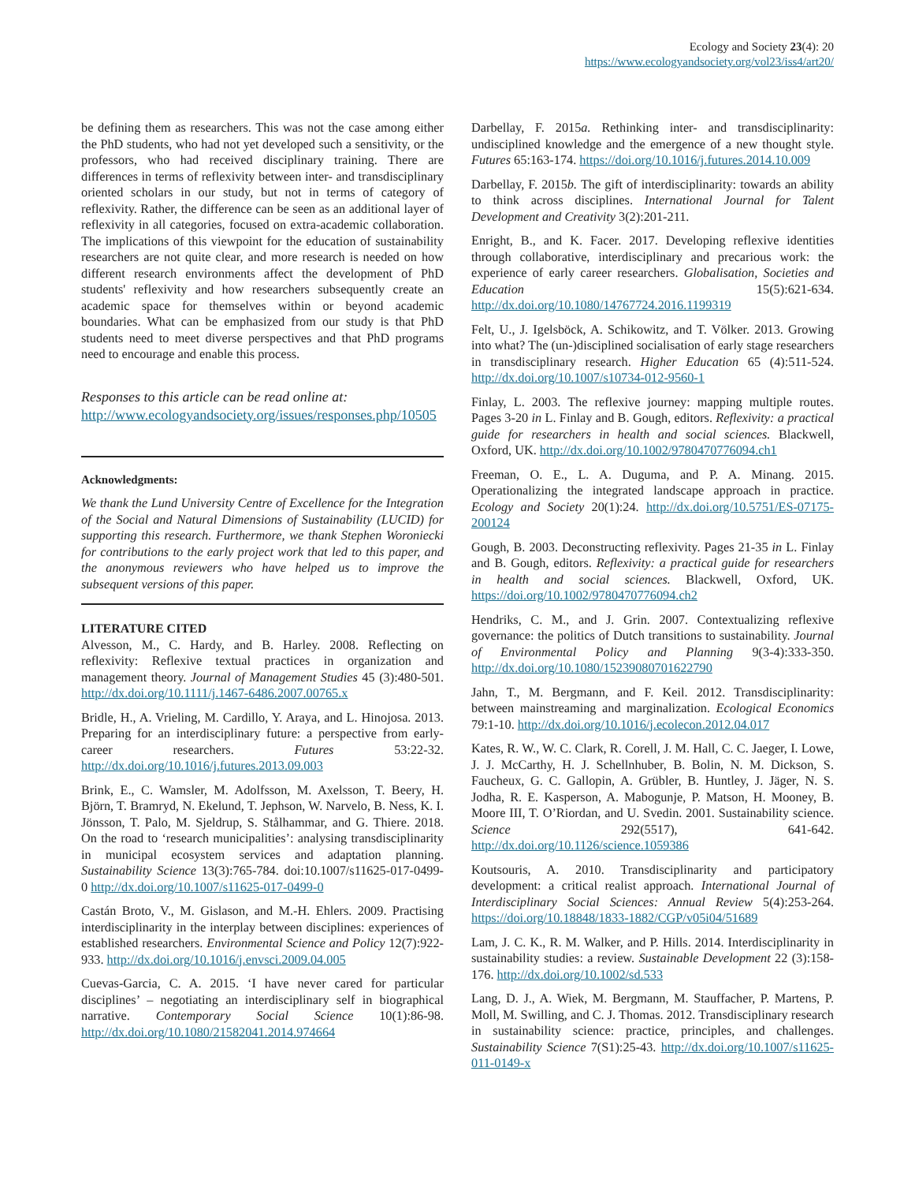Ecology and Society 23(4): 20
https://www.ecologyandsociety.org/vol23/iss4/art20/
be defining them as researchers. This was not the case among either the PhD students, who had not yet developed such a sensitivity, or the professors, who had received disciplinary training. There are differences in terms of reflexivity between inter- and transdisciplinary oriented scholars in our study, but not in terms of category of reflexivity. Rather, the difference can be seen as an additional layer of reflexivity in all categories, focused on extra-academic collaboration. The implications of this viewpoint for the education of sustainability researchers are not quite clear, and more research is needed on how different research environments affect the development of PhD students' reflexivity and how researchers subsequently create an academic space for themselves within or beyond academic boundaries. What can be emphasized from our study is that PhD students need to meet diverse perspectives and that PhD programs need to encourage and enable this process.
Responses to this article can be read online at:
http://www.ecologyandsociety.org/issues/responses.php/10505
Acknowledgments:
We thank the Lund University Centre of Excellence for the Integration of the Social and Natural Dimensions of Sustainability (LUCID) for supporting this research. Furthermore, we thank Stephen Woroniecki for contributions to the early project work that led to this paper, and the anonymous reviewers who have helped us to improve the subsequent versions of this paper.
LITERATURE CITED
Alvesson, M., C. Hardy, and B. Harley. 2008. Reflecting on reflexivity: Reflexive textual practices in organization and management theory. Journal of Management Studies 45 (3):480-501. http://dx.doi.org/10.1111/j.1467-6486.2007.00765.x
Bridle, H., A. Vrieling, M. Cardillo, Y. Araya, and L. Hinojosa. 2013. Preparing for an interdisciplinary future: a perspective from early-career researchers. Futures 53:22-32. http://dx.doi.org/10.1016/j.futures.2013.09.003
Brink, E., C. Wamsler, M. Adolfsson, M. Axelsson, T. Beery, H. Björn, T. Bramryd, N. Ekelund, T. Jephson, W. Narvelo, B. Ness, K. I. Jönsson, T. Palo, M. Sjeldrup, S. Stålhammar, and G. Thiere. 2018. On the road to ‘research municipalities’: analysing transdisciplinarity in municipal ecosystem services and adaptation planning. Sustainability Science 13(3):765-784. doi:10.1007/s11625-017-0499-0 http://dx.doi.org/10.1007/s11625-017-0499-0
Castán Broto, V., M. Gislason, and M.-H. Ehlers. 2009. Practising interdisciplinarity in the interplay between disciplines: experiences of established researchers. Environmental Science and Policy 12(7):922-933. http://dx.doi.org/10.1016/j.envsci.2009.04.005
Cuevas-Garcia, C. A. 2015. ‘I have never cared for particular disciplines’ – negotiating an interdisciplinary self in biographical narrative. Contemporary Social Science 10(1):86-98. http://dx.doi.org/10.1080/21582041.2014.974664
Darbellay, F. 2015a. Rethinking inter- and transdisciplinarity: undisciplined knowledge and the emergence of a new thought style. Futures 65:163-174. https://doi.org/10.1016/j.futures.2014.10.009
Darbellay, F. 2015b. The gift of interdisciplinarity: towards an ability to think across disciplines. International Journal for Talent Development and Creativity 3(2):201-211.
Enright, B., and K. Facer. 2017. Developing reflexive identities through collaborative, interdisciplinary and precarious work: the experience of early career researchers. Globalisation, Societies and Education 15(5):621-634. http://dx.doi.org/10.1080/14767724.2016.1199319
Felt, U., J. Igelsböck, A. Schikowitz, and T. Völker. 2013. Growing into what? The (un-)disciplined socialisation of early stage researchers in transdisciplinary research. Higher Education 65 (4):511-524. http://dx.doi.org/10.1007/s10734-012-9560-1
Finlay, L. 2003. The reflexive journey: mapping multiple routes. Pages 3-20 in L. Finlay and B. Gough, editors. Reflexivity: a practical guide for researchers in health and social sciences. Blackwell, Oxford, UK. http://dx.doi.org/10.1002/9780470776094.ch1
Freeman, O. E., L. A. Duguma, and P. A. Minang. 2015. Operationalizing the integrated landscape approach in practice. Ecology and Society 20(1):24. http://dx.doi.org/10.5751/ES-07175-200124
Gough, B. 2003. Deconstructing reflexivity. Pages 21-35 in L. Finlay and B. Gough, editors. Reflexivity: a practical guide for researchers in health and social sciences. Blackwell, Oxford, UK. https://doi.org/10.1002/9780470776094.ch2
Hendriks, C. M., and J. Grin. 2007. Contextualizing reflexive governance: the politics of Dutch transitions to sustainability. Journal of Environmental Policy and Planning 9(3-4):333-350. http://dx.doi.org/10.1080/15239080701622790
Jahn, T., M. Bergmann, and F. Keil. 2012. Transdisciplinarity: between mainstreaming and marginalization. Ecological Economics 79:1-10. http://dx.doi.org/10.1016/j.ecolecon.2012.04.017
Kates, R. W., W. C. Clark, R. Corell, J. M. Hall, C. C. Jaeger, I. Lowe, J. J. McCarthy, H. J. Schellnhuber, B. Bolin, N. M. Dickson, S. Faucheux, G. C. Gallopin, A. Grübler, B. Huntley, J. Jäger, N. S. Jodha, R. E. Kasperson, A. Mabogunje, P. Matson, H. Mooney, B. Moore III, T. O’Riordan, and U. Svedin. 2001. Sustainability science. Science 292(5517), 641-642. http://dx.doi.org/10.1126/science.1059386
Koutsouris, A. 2010. Transdisciplinarity and participatory development: a critical realist approach. International Journal of Interdisciplinary Social Sciences: Annual Review 5(4):253-264. https://doi.org/10.18848/1833-1882/CGP/v05i04/51689
Lam, J. C. K., R. M. Walker, and P. Hills. 2014. Interdisciplinarity in sustainability studies: a review. Sustainable Development 22 (3):158-176. http://dx.doi.org/10.1002/sd.533
Lang, D. J., A. Wiek, M. Bergmann, M. Stauffacher, P. Martens, P. Moll, M. Swilling, and C. J. Thomas. 2012. Transdisciplinary research in sustainability science: practice, principles, and challenges. Sustainability Science 7(S1):25-43. http://dx.doi.org/10.1007/s11625-011-0149-x